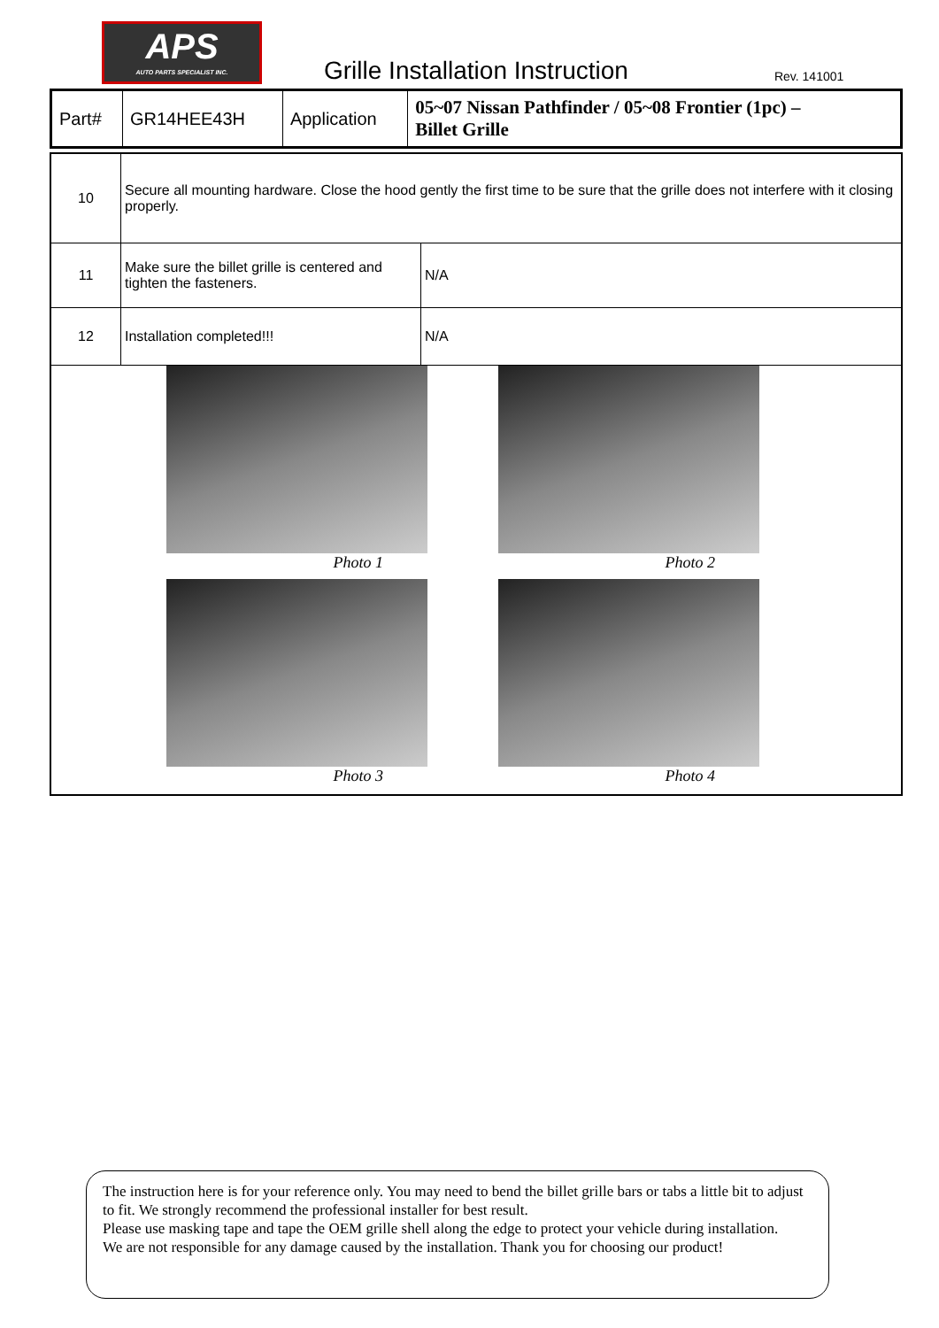APS
AUTO PARTS SPECIALIST INC.
Grille Installation Instruction
Rev. 141001
| Part# | GR14HEE43H | Application | 05~07 Nissan Pathfinder / 05~08 Frontier (1pc) – Billet Grille |
| 10 | Secure all mounting hardware. Close the hood gently the first time to be sure that the grille does not interfere with it closing properly. | |
| 11 | Make sure the billet grille is centered and tighten the fasteners. | N/A |
| 12 | Installation completed!!! | N/A |
| Photo 1 Photo 2 Photo 3 Photo 4 | | |
The instruction here is for your reference only. You may need to bend the billet grille bars or tabs a little bit to adjust to fit. We strongly recommend the professional installer for best result.
Please use masking tape and tape the OEM grille shell along the edge to protect your vehicle during installation.
We are not responsible for any damage caused by the installation. Thank you for choosing our product!